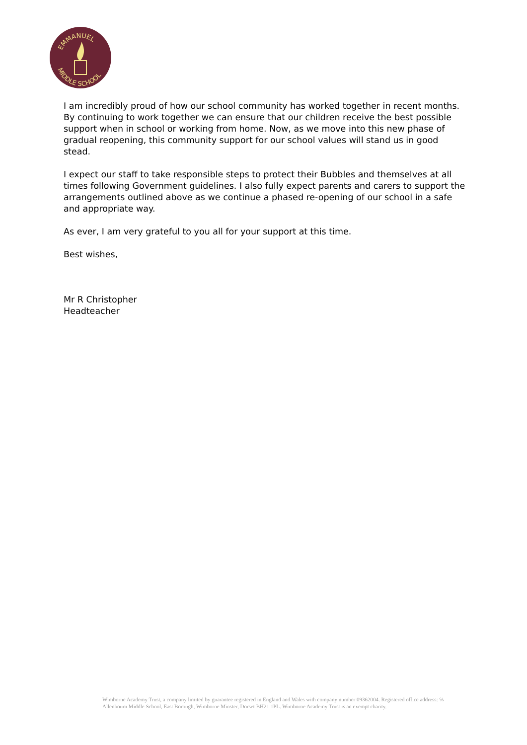EMMANUEL
MIDDLE SCHOOL
I am incredibly proud of how our school community has worked together in recent months. By continuing to work together we can ensure that our children receive the best possible support when in school or working from home. Now, as we move into this new phase of gradual reopening, this community support for our school values will stand us in good stead.
I expect our staff to take responsible steps to protect their Bubbles and themselves at all times following Government guidelines. I also fully expect parents and carers to support the arrangements outlined above as we continue a phased re-opening of our school in a safe and appropriate way.
As ever, I am very grateful to you all for your support at this time.
Best wishes,
Mr R Christopher
Headteacher
Wimborne Academy Trust, a company limited by guarantee registered in England and Wales with company number 09362004. Registered office address: ℅ Allenbourn Middle School, East Borough, Wimborne Minster, Dorset BH21 1PL. Wimborne Academy Trust is an exempt charity.